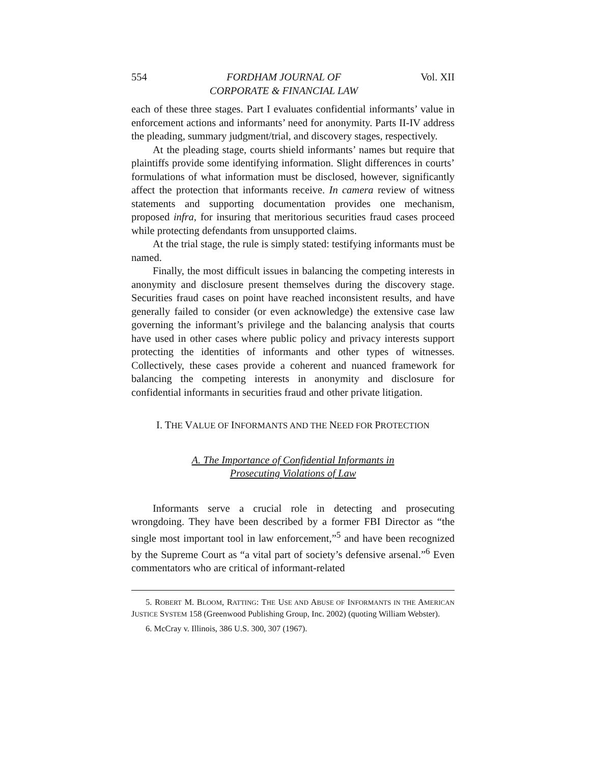554 FORDHAM JOURNAL OF
CORPORATE & FINANCIAL LAW Vol. XII
each of these three stages. Part I evaluates confidential informants’ value in enforcement actions and informants’ need for anonymity. Parts II-IV address the pleading, summary judgment/trial, and discovery stages, respectively.
At the pleading stage, courts shield informants’ names but require that plaintiffs provide some identifying information. Slight differences in courts’ formulations of what information must be disclosed, however, significantly affect the protection that informants receive. In camera review of witness statements and supporting documentation provides one mechanism, proposed infra, for insuring that meritorious securities fraud cases proceed while protecting defendants from unsupported claims.
At the trial stage, the rule is simply stated: testifying informants must be named.
Finally, the most difficult issues in balancing the competing interests in anonymity and disclosure present themselves during the discovery stage. Securities fraud cases on point have reached inconsistent results, and have generally failed to consider (or even acknowledge) the extensive case law governing the informant’s privilege and the balancing analysis that courts have used in other cases where public policy and privacy interests support protecting the identities of informants and other types of witnesses. Collectively, these cases provide a coherent and nuanced framework for balancing the competing interests in anonymity and disclosure for confidential informants in securities fraud and other private litigation.
I. THE VALUE OF INFORMANTS AND THE NEED FOR PROTECTION
A. The Importance of Confidential Informants in
Prosecuting Violations of Law
Informants serve a crucial role in detecting and prosecuting wrongdoing. They have been described by a former FBI Director as “the single most important tool in law enforcement,”<sup>5</sup> and have been recognized by the Supreme Court as “a vital part of society’s defensive arsenal.”<sup>6</sup> Even commentators who are critical of informant-related
5. ROBERT M. BLOOM, RATTING: THE USE AND ABUSE OF INFORMANTS IN THE AMERICAN JUSTICE SYSTEM 158 (Greenwood Publishing Group, Inc. 2002) (quoting William Webster).
6. McCray v. Illinois, 386 U.S. 300, 307 (1967).